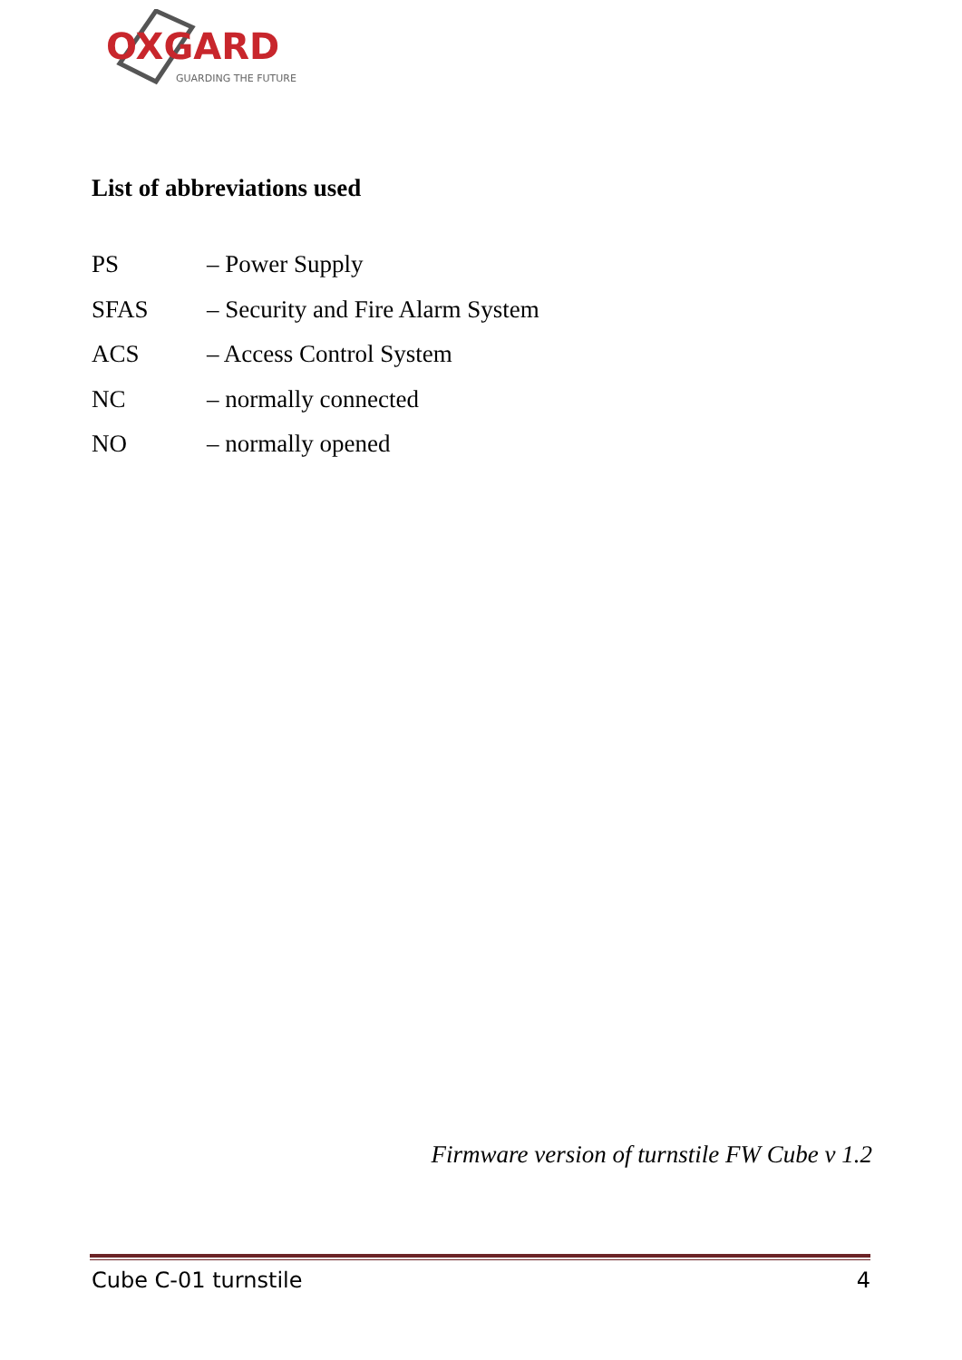OXGARD
GUARDING THE FUTURE
List of abbreviations used
PS – Power Supply
SFAS – Security and Fire Alarm System
ACS – Access Control System
NC – normally connected
NO – normally opened
Firmware version of turnstile FW Cube v 1.2
Cube C-01 turnstile 4